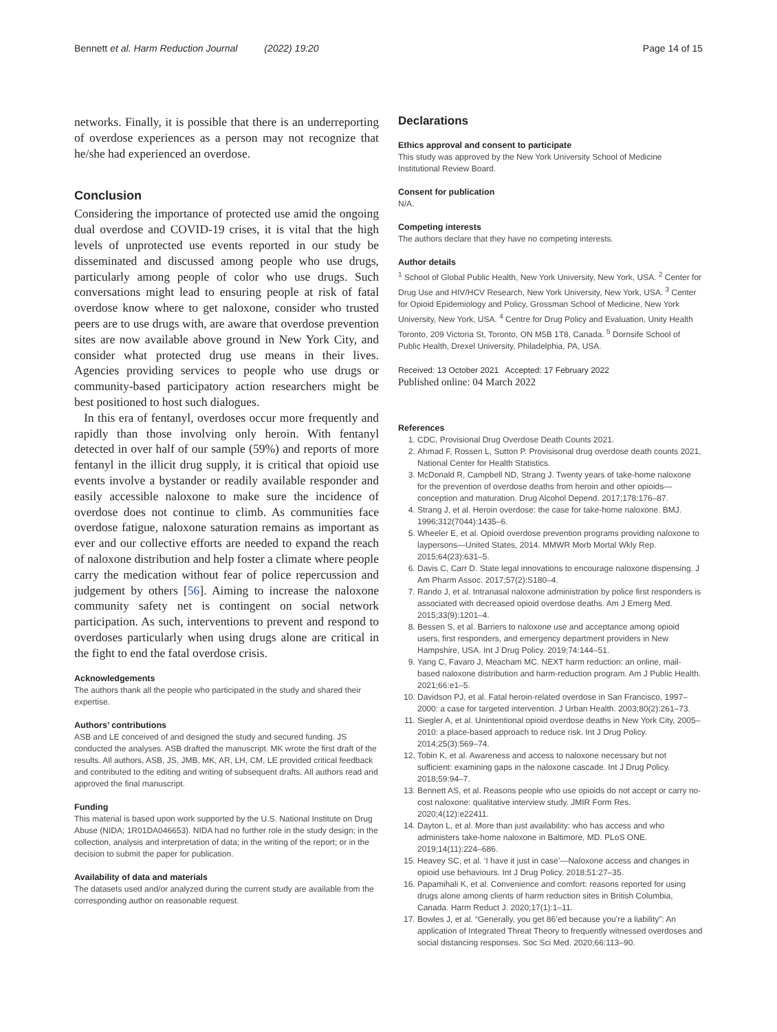Bennett et al. Harm Reduction Journal (2022) 19:20 Page 14 of 15
networks. Finally, it is possible that there is an underreporting of overdose experiences as a person may not recognize that he/she had experienced an overdose.
Conclusion
Considering the importance of protected use amid the ongoing dual overdose and COVID-19 crises, it is vital that the high levels of unprotected use events reported in our study be disseminated and discussed among people who use drugs, particularly among people of color who use drugs. Such conversations might lead to ensuring people at risk of fatal overdose know where to get naloxone, consider who trusted peers are to use drugs with, are aware that overdose prevention sites are now available above ground in New York City, and consider what protected drug use means in their lives. Agencies providing services to people who use drugs or community-based participatory action researchers might be best positioned to host such dialogues.
In this era of fentanyl, overdoses occur more frequently and rapidly than those involving only heroin. With fentanyl detected in over half of our sample (59%) and reports of more fentanyl in the illicit drug supply, it is critical that opioid use events involve a bystander or readily available responder and easily accessible naloxone to make sure the incidence of overdose does not continue to climb. As communities face overdose fatigue, naloxone saturation remains as important as ever and our collective efforts are needed to expand the reach of naloxone distribution and help foster a climate where people carry the medication without fear of police repercussion and judgement by others [56]. Aiming to increase the naloxone community safety net is contingent on social network participation. As such, interventions to prevent and respond to overdoses particularly when using drugs alone are critical in the fight to end the fatal overdose crisis.
Acknowledgements
The authors thank all the people who participated in the study and shared their expertise.
Authors’ contributions
ASB and LE conceived of and designed the study and secured funding. JS conducted the analyses. ASB drafted the manuscript. MK wrote the first draft of the results. All authors, ASB, JS, JMB, MK, AR, LH, CM, LE provided critical feedback and contributed to the editing and writing of subsequent drafts. All authors read and approved the final manuscript.
Funding
This material is based upon work supported by the U.S. National Institute on Drug Abuse (NIDA; 1R01DA046653). NIDA had no further role in the study design; in the collection, analysis and interpretation of data; in the writing of the report; or in the decision to submit the paper for publication.
Availability of data and materials
The datasets used and/or analyzed during the current study are available from the corresponding author on reasonable request.
Declarations
Ethics approval and consent to participate
This study was approved by the New York University School of Medicine Institutional Review Board.
Consent for publication
N/A.
Competing interests
The authors declare that they have no competing interests.
Author details
<sup>1</sup> School of Global Public Health, New York University, New York, USA. <sup>2</sup> Center for Drug Use and HIV/HCV Research, New York University, New York, USA. <sup>3</sup> Center for Opioid Epidemiology and Policy, Grossman School of Medicine, New York University, New York, USA. <sup>4</sup> Centre for Drug Policy and Evaluation, Unity Health Toronto, 209 Victoria St, Toronto, ON M5B 1T8, Canada. <sup>5</sup> Dornsife School of Public Health, Drexel University, Philadelphia, PA, USA.
Received: 13 October 2021 Accepted: 17 February 2022
Published online: 04 March 2022
References
1. CDC, Provisional Drug Overdose Death Counts 2021.
2. Ahmad F, Rossen L, Sutton P. Provisisonal drug overdose death counts 2021, National Center for Health Statistics.
3. McDonald R, Campbell ND, Strang J. Twenty years of take-home naloxone for the prevention of overdose deaths from heroin and other opioids—conception and maturation. Drug Alcohol Depend. 2017;178:176–87.
4. Strang J, et al. Heroin overdose: the case for take-home naloxone. BMJ. 1996;312(7044):1435–6.
5. Wheeler E, et al. Opioid overdose prevention programs providing naloxone to laypersons—United States, 2014. MMWR Morb Mortal Wkly Rep. 2015;64(23):631–5.
6. Davis C, Carr D. State legal innovations to encourage naloxone dispensing. J Am Pharm Assoc. 2017;57(2):S180–4.
7. Rando J, et al. Intranasal naloxone administration by police first responders is associated with decreased opioid overdose deaths. Am J Emerg Med. 2015;33(9):1201–4.
8. Bessen S, et al. Barriers to naloxone use and acceptance among opioid users, first responders, and emergency department providers in New Hampshire, USA. Int J Drug Policy. 2019;74:144–51.
9. Yang C, Favaro J, Meacham MC. NEXT harm reduction: an online, mail-based naloxone distribution and harm-reduction program. Am J Public Health. 2021;66:e1–5.
10. Davidson PJ, et al. Fatal heroin-related overdose in San Francisco, 1997–2000: a case for targeted intervention. J Urban Health. 2003;80(2):261–73.
11. Siegler A, et al. Unintentional opioid overdose deaths in New York City, 2005–2010: a place-based approach to reduce risk. Int J Drug Policy. 2014;25(3):569–74.
12. Tobin K, et al. Awareness and access to naloxone necessary but not sufficient: examining gaps in the naloxone cascade. Int J Drug Policy. 2018;59:94–7.
13. Bennett AS, et al. Reasons people who use opioids do not accept or carry no-cost naloxone: qualitative interview study. JMIR Form Res. 2020;4(12):e22411.
14. Dayton L, et al. More than just availability: who has access and who administers take-home naloxone in Baltimore, MD. PLoS ONE. 2019;14(11):224–686.
15. Heavey SC, et al. ‘I have it just in case’—Naloxone access and changes in opioid use behaviours. Int J Drug Policy. 2018;51:27–35.
16. Papamihali K, et al. Convenience and comfort: reasons reported for using drugs alone among clients of harm reduction sites in British Columbia, Canada. Harm Reduct J. 2020;17(1):1–11.
17. Bowles J, et al. “Generally, you get 86’ed because you’re a liability”: An application of Integrated Threat Theory to frequently witnessed overdoses and social distancing responses. Soc Sci Med. 2020;66:113–90.